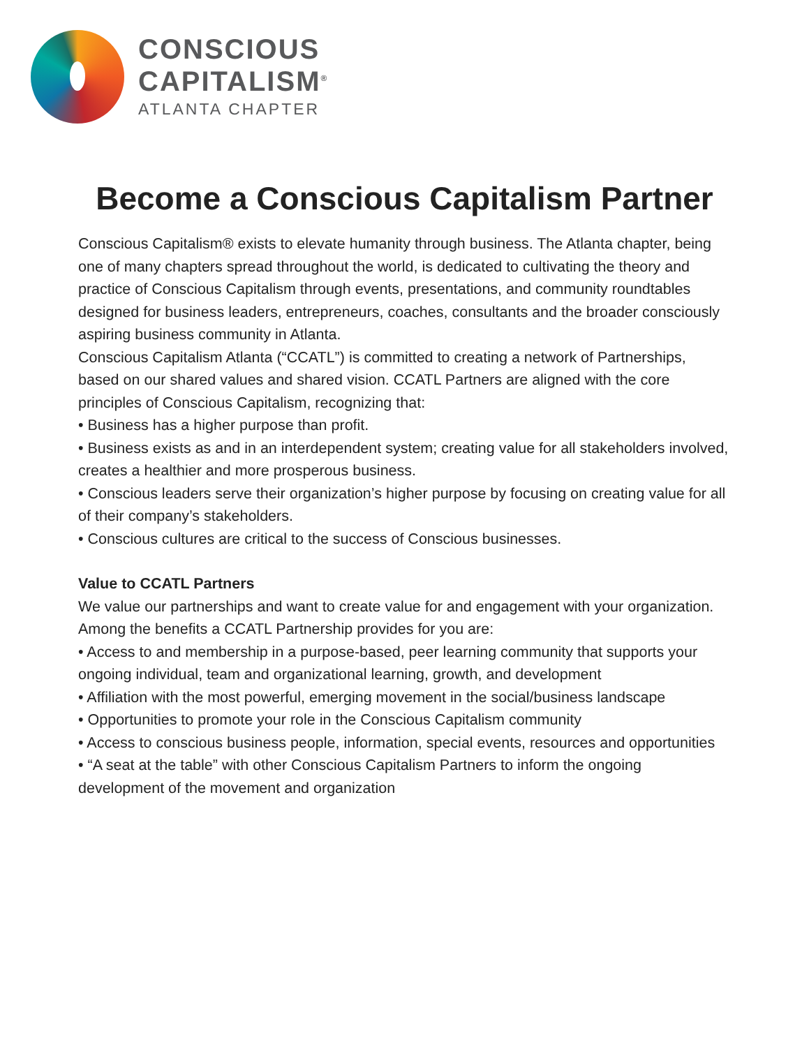CONSCIOUS
CAPITALISM<sup>®</sup>
ATLANTA CHAPTER
Become a Conscious Capitalism Partner
Conscious Capitalism® exists to elevate humanity through business. The Atlanta chapter, being one of many chapters spread throughout the world, is dedicated to cultivating the theory and practice of Conscious Capitalism through events, presentations, and community roundtables designed for business leaders, entrepreneurs, coaches, consultants and the broader consciously aspiring business community in Atlanta.
Conscious Capitalism Atlanta (“CCATL”) is committed to creating a network of Partnerships, based on our shared values and shared vision. CCATL Partners are aligned with the core principles of Conscious Capitalism, recognizing that:
• Business has a higher purpose than profit.
• Business exists as and in an interdependent system; creating value for all stakeholders involved, creates a healthier and more prosperous business.
• Conscious leaders serve their organization’s higher purpose by focusing on creating value for all of their company’s stakeholders.
• Conscious cultures are critical to the success of Conscious businesses.
Value to CCATL Partners
We value our partnerships and want to create value for and engagement with your organization. Among the benefits a CCATL Partnership provides for you are:
• Access to and membership in a purpose-based, peer learning community that supports your ongoing individual, team and organizational learning, growth, and development
• Affiliation with the most powerful, emerging movement in the social/business landscape
• Opportunities to promote your role in the Conscious Capitalism community
• Access to conscious business people, information, special events, resources and opportunities
• “A seat at the table” with other Conscious Capitalism Partners to inform the ongoing development of the movement and organization